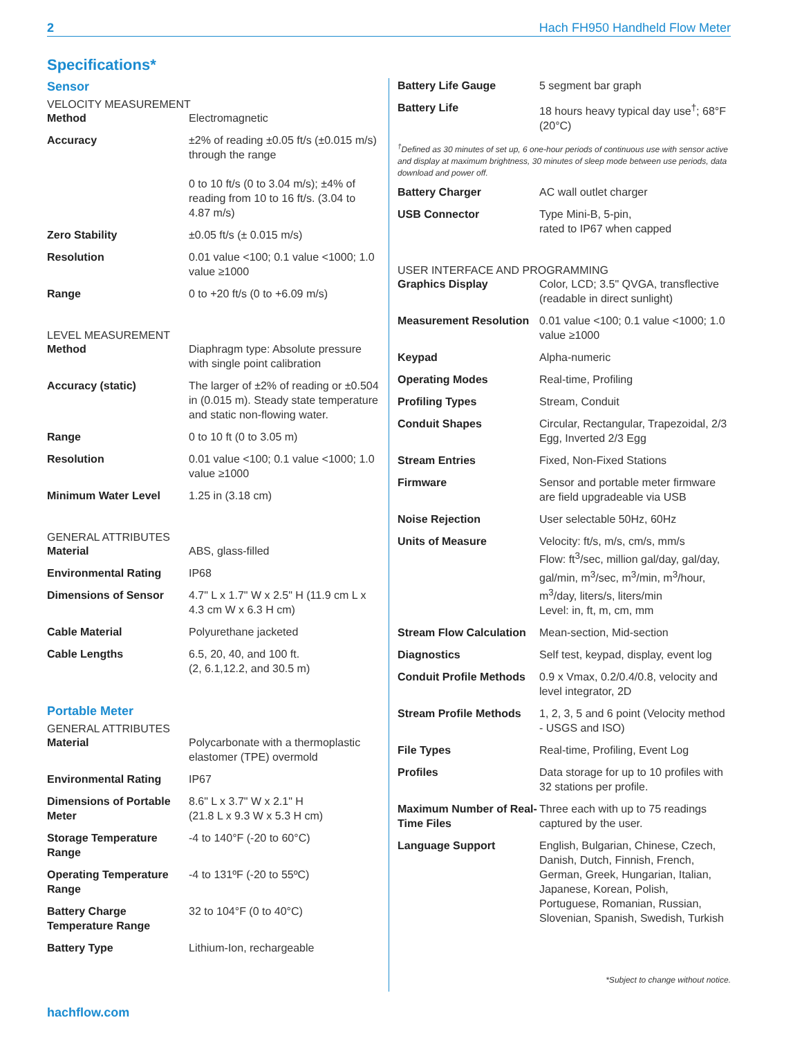2 Hach FH950 Handheld Flow Meter
Specifications*
Sensor
VELOCITY MEASUREMENT
| Method | Electromagnetic |
| Accuracy | ±2% of reading ±0.05 ft/s (±0.015 m/s) through the range 0 to 10 ft/s (0 to 3.04 m/s); ±4% of reading from 10 to 16 ft/s. (3.04 to 4.87 m/s) |
| Zero Stability | ±0.05 ft/s (± 0.015 m/s) |
| Resolution | 0.01 value <100; 0.1 value <1000; 1.0 value ≥1000 |
| Range | 0 to +20 ft/s (0 to +6.09 m/s) |
LEVEL MEASUREMENT
| Method | Diaphragm type: Absolute pressure with single point calibration |
| Accuracy (static) | The larger of ±2% of reading or ±0.504 in (0.015 m). Steady state temperature and static non-flowing water. |
| Range | 0 to 10 ft (0 to 3.05 m) |
| Resolution | 0.01 value <100; 0.1 value <1000; 1.0 value ≥1000 |
| Minimum Water Level | 1.25 in (3.18 cm) |
GENERAL ATTRIBUTES
| Material | ABS, glass-filled |
| Environmental Rating | IP68 |
| Dimensions of Sensor | 4.7" L x 1.7" W x 2.5" H (11.9 cm L x 4.3 cm W x 6.3 H cm) |
| Cable Material | Polyurethane jacketed |
| Cable Lengths | 6.5, 20, 40, and 100 ft. (2, 6.1,12.2, and 30.5 m) |
Portable Meter
GENERAL ATTRIBUTES
| Material | Polycarbonate with a thermoplastic elastomer (TPE) overmold |
| Environmental Rating | IP67 |
| Dimensions of Portable Meter | 8.6" L x 3.7" W x 2.1" H (21.8 L x 9.3 W x 5.3 H cm) |
| Storage Temperature Range | -4 to 140°F (-20 to 60°C) |
| Operating Temperature Range | -4 to 131ºF (-20 to 55ºC) |
| Battery Charge Temperature Range | 32 to 104°F (0 to 40°C) |
| Battery Type | Lithium-Ion, rechargeable |
| Battery Life Gauge | 5 segment bar graph |
| Battery Life | 18 hours heavy typical day use<sup>†</sup>; 68°F (20°C) |
<sup>†</sup> Defined as 30 minutes of set up, 6 one-hour periods of continuous use with sensor active and display at maximum brightness, 30 minutes of sleep mode between use periods, data download and power off.
| Battery Charger | AC wall outlet charger |
| USB Connector | Type Mini-B, 5-pin, rated to IP67 when capped |
USER INTERFACE AND PROGRAMMING
| Graphics Display | Color, LCD; 3.5" QVGA, transflective (readable in direct sunlight) |
| Measurement Resolution | 0.01 value <100; 0.1 value <1000; 1.0 value ≥1000 |
| Keypad | Alpha-numeric |
| Operating Modes | Real-time, Profiling |
| Profiling Types | Stream, Conduit |
| Conduit Shapes | Circular, Rectangular, Trapezoidal, 2/3 Egg, Inverted 2/3 Egg |
| Stream Entries | Fixed, Non-Fixed Stations |
| Firmware | Sensor and portable meter firmware are field upgradeable via USB |
| Noise Rejection | User selectable 50Hz, 60Hz |
| Units of Measure | Velocity: ft/s, m/s, cm/s, mm/s Flow: ft<sup>3</sup>/sec, million gal/day, gal/day, gal/min, m<sup>3</sup>/sec, m<sup>3</sup>/min, m<sup>3</sup>/hour, m<sup>3</sup>/day, liters/s, liters/min Level: in, ft, m, cm, mm |
| Stream Flow Calculation | Mean-section, Mid-section |
| Diagnostics | Self test, keypad, display, event log |
| Conduit Profile Methods | 0.9 x Vmax, 0.2/0.4/0.8, velocity and level integrator, 2D |
| Stream Profile Methods | 1, 2, 3, 5 and 6 point (Velocity method - USGS and ISO) |
| File Types | Real-time, Profiling, Event Log |
| Profiles | Data storage for up to 10 profiles with 32 stations per profile. |
| Maximum Number of Real-Time Files | Three each with up to 75 readings captured by the user. |
| Language Support | English, Bulgarian, Chinese, Czech, Danish, Dutch, Finnish, French, German, Greek, Hungarian, Italian, Japanese, Korean, Polish, Portuguese, Romanian, Russian, Slovenian, Spanish, Swedish, Turkish |
*Subject to change without notice.
hachflow.com